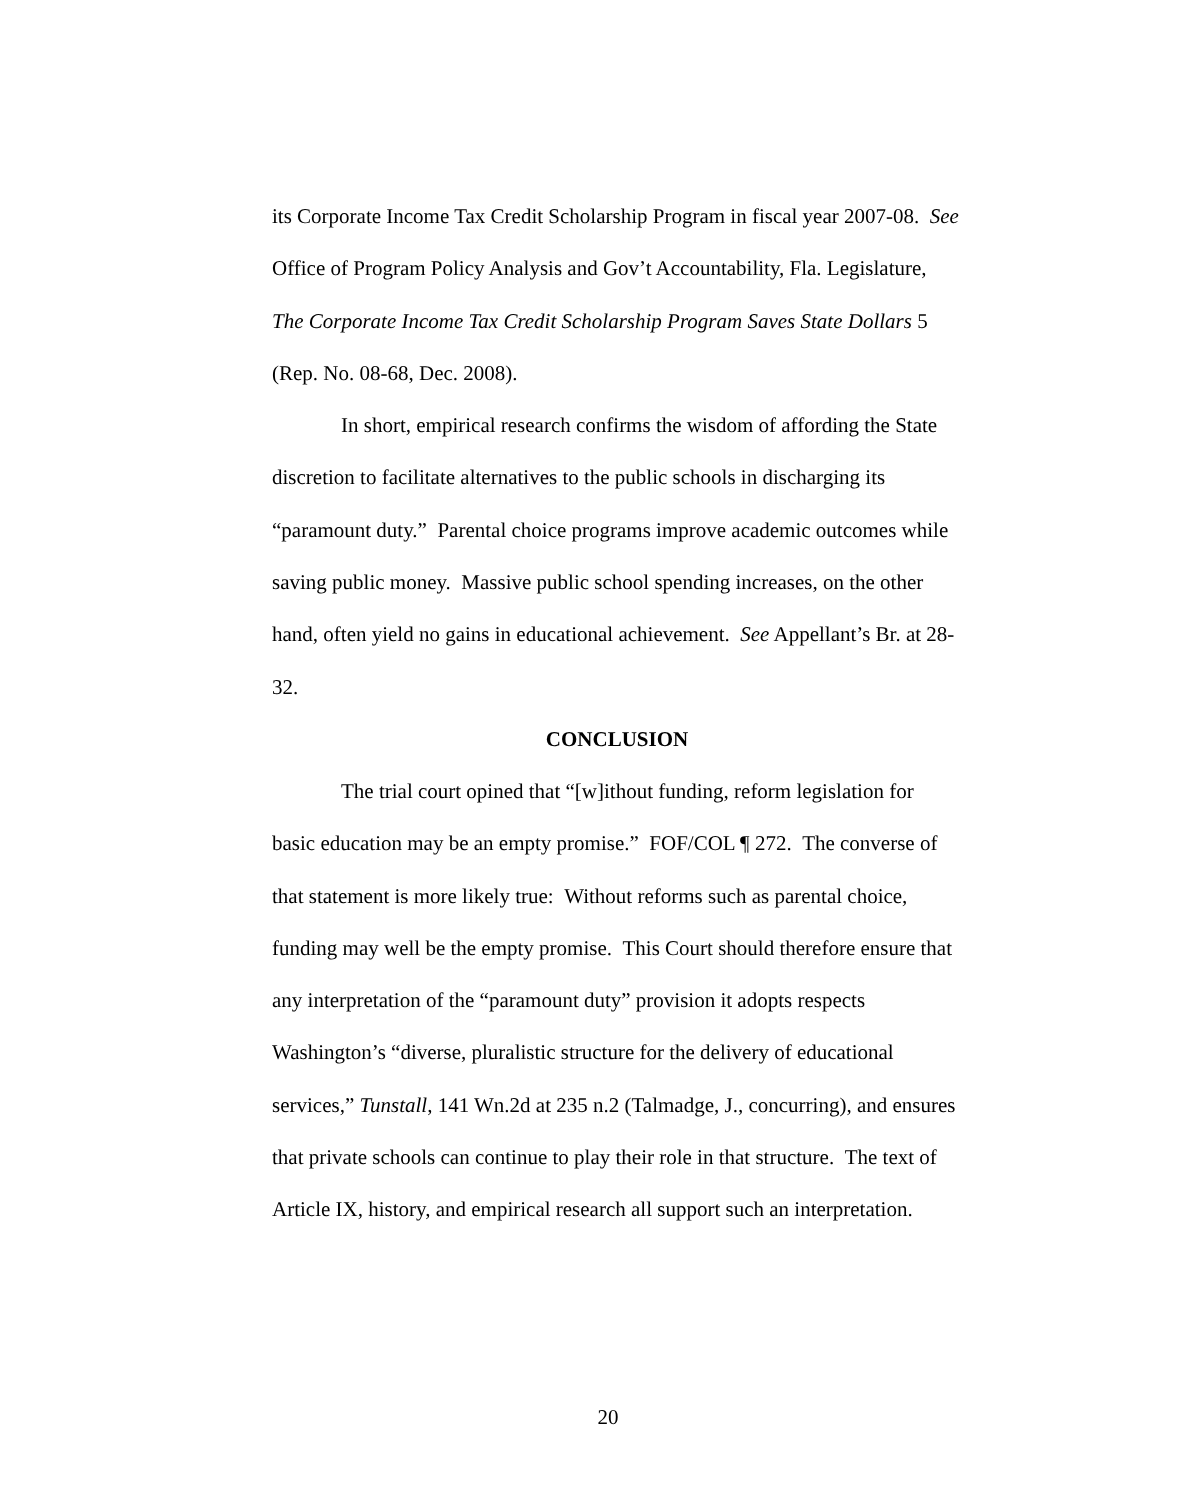its Corporate Income Tax Credit Scholarship Program in fiscal year 2007-08. See Office of Program Policy Analysis and Gov’t Accountability, Fla. Legislature, The Corporate Income Tax Credit Scholarship Program Saves State Dollars 5 (Rep. No. 08-68, Dec. 2008).
In short, empirical research confirms the wisdom of affording the State discretion to facilitate alternatives to the public schools in discharging its “paramount duty.” Parental choice programs improve academic outcomes while saving public money. Massive public school spending increases, on the other hand, often yield no gains in educational achievement. See Appellant’s Br. at 28-32.
CONCLUSION
The trial court opined that “[w]ithout funding, reform legislation for basic education may be an empty promise.” FOF/COL ¶ 272. The converse of that statement is more likely true: Without reforms such as parental choice, funding may well be the empty promise. This Court should therefore ensure that any interpretation of the “paramount duty” provision it adopts respects Washington’s “diverse, pluralistic structure for the delivery of educational services,” Tunstall, 141 Wn.2d at 235 n.2 (Talmadge, J., concurring), and ensures that private schools can continue to play their role in that structure. The text of Article IX, history, and empirical research all support such an interpretation.
20